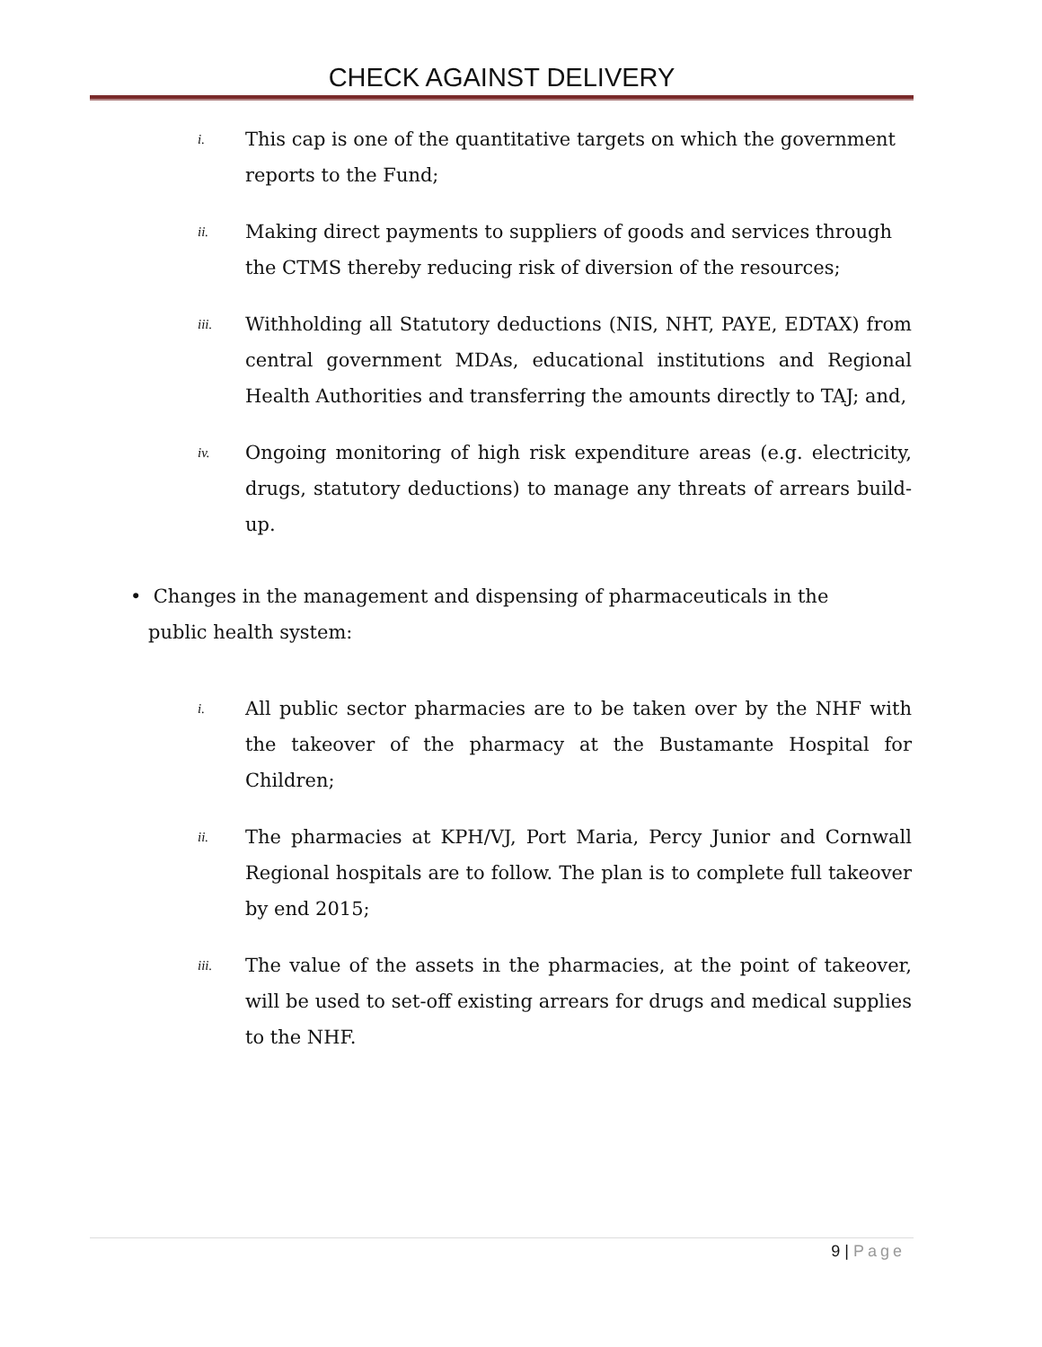CHECK AGAINST DELIVERY
i.
This cap is one of the quantitative targets on which the government reports to the Fund;
ii.
Making direct payments to suppliers of goods and services through the CTMS thereby reducing risk of diversion of the resources;
iii.
Withholding all Statutory deductions (NIS, NHT, PAYE, EDTAX) from central government MDAs, educational institutions and Regional Health Authorities and transferring the amounts directly to TAJ; and,
iv.
Ongoing monitoring of high risk expenditure areas (e.g. electricity, drugs, statutory deductions) to manage any threats of arrears build-up.
• Changes in the management and dispensing of pharmaceuticals in the
public health system:
i.
All public sector pharmacies are to be taken over by the NHF with the takeover of the pharmacy at the Bustamante Hospital for Children;
ii.
The pharmacies at KPH/VJ, Port Maria, Percy Junior and Cornwall Regional hospitals are to follow. The plan is to complete full takeover by end 2015;
iii.
The value of the assets in the pharmacies, at the point of takeover, will be used to set-off existing arrears for drugs and medical supplies to the NHF.
9 | Page